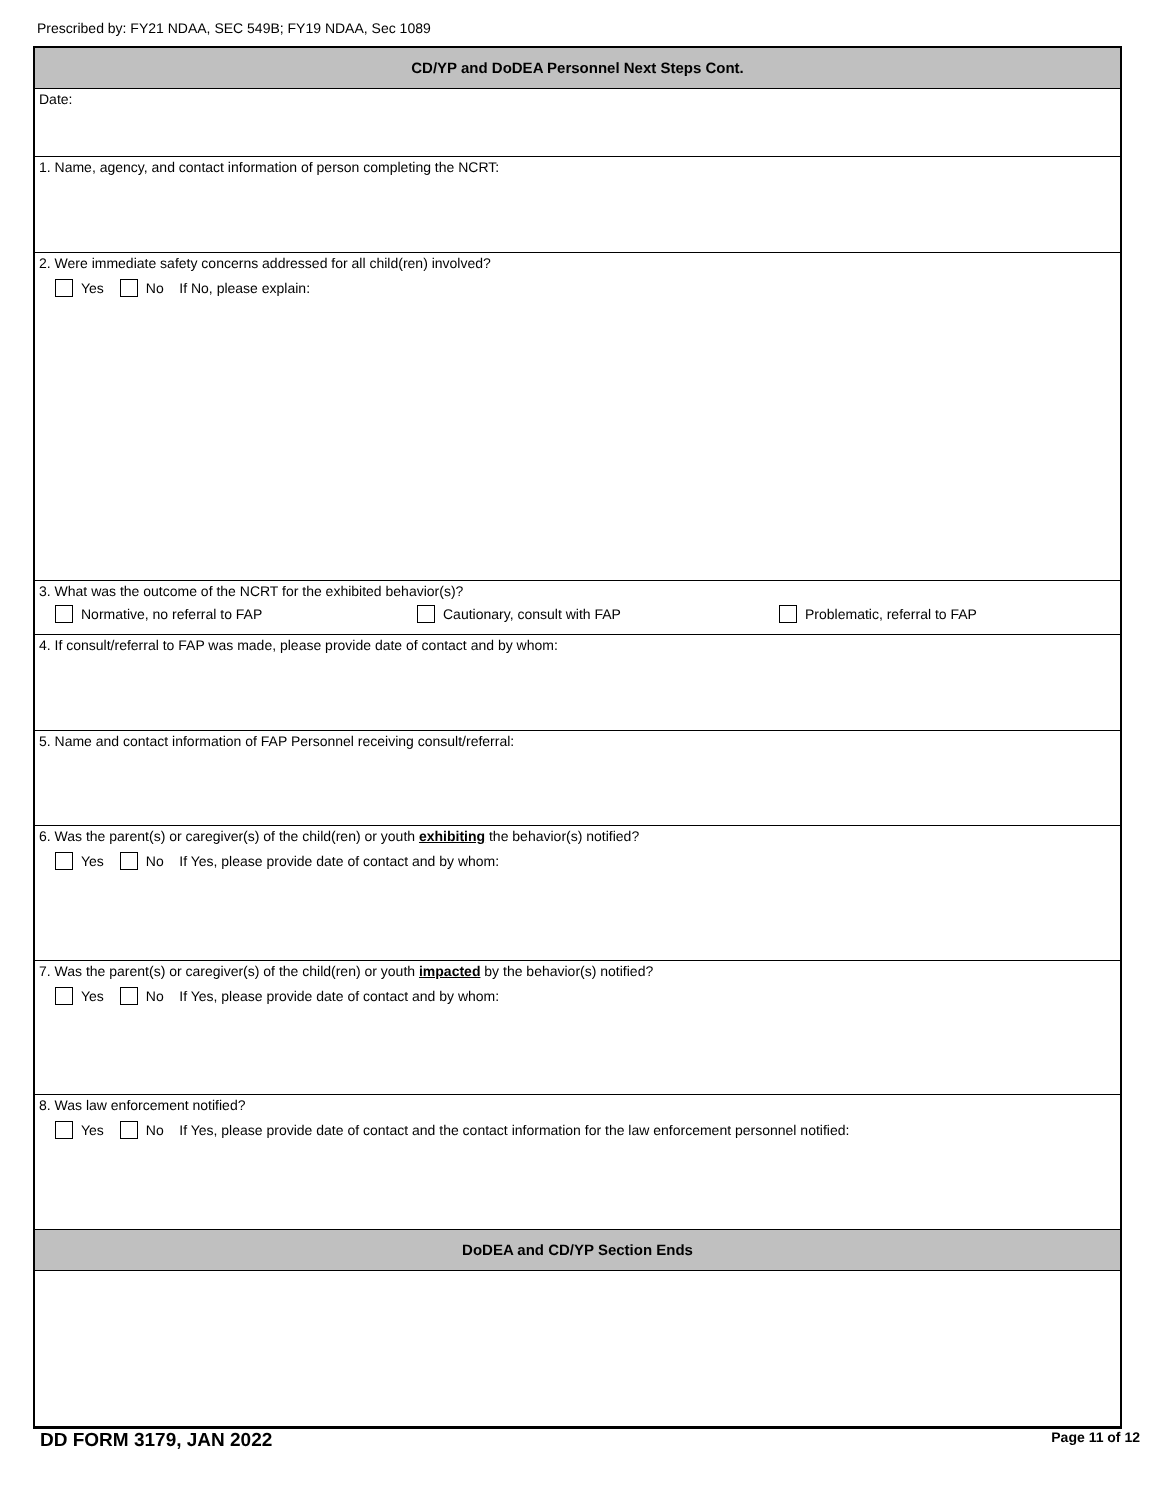Prescribed by: FY21 NDAA, SEC 549B; FY19 NDAA, Sec 1089
CD/YP and DoDEA Personnel Next Steps Cont.
Date:
1. Name, agency, and contact information of person completing the NCRT:
2. Were immediate safety concerns addressed for all child(ren) involved?
Yes No If No, please explain:
3. What was the outcome of the NCRT for the exhibited behavior(s)?
Normative, no referral to FAP Cautionary, consult with FAP Problematic, referral to FAP
4. If consult/referral to FAP was made, please provide date of contact and by whom:
5. Name and contact information of FAP Personnel receiving consult/referral:
6. Was the parent(s) or caregiver(s) of the child(ren) or youth exhibiting the behavior(s) notified?
Yes No If Yes, please provide date of contact and by whom:
7. Was the parent(s) or caregiver(s) of the child(ren) or youth impacted by the behavior(s) notified?
Yes No If Yes, please provide date of contact and by whom:
8. Was law enforcement notified?
Yes No If Yes, please provide date of contact and the contact information for the law enforcement personnel notified:
DoDEA and CD/YP Section Ends
DD FORM 3179, JAN 2022 Page 11 of 12